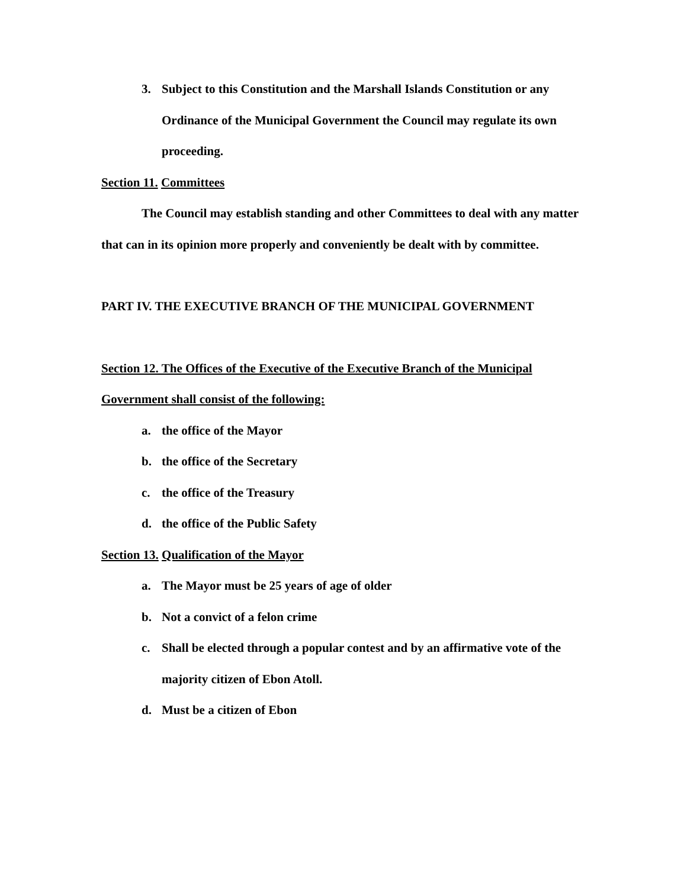3. Subject to this Constitution and the Marshall Islands Constitution or any Ordinance of the Municipal Government the Council may regulate its own proceeding.
Section 11. Committees
The Council may establish standing and other Committees to deal with any matter that can in its opinion more properly and conveniently be dealt with by committee.
PART IV. THE EXECUTIVE BRANCH OF THE MUNICIPAL GOVERNMENT
Section 12. The Offices of the Executive of the Executive Branch of the Municipal Government shall consist of the following:
a. the office of the Mayor
b. the office of the Secretary
c. the office of the Treasury
d. the office of the Public Safety
Section 13. Qualification of the Mayor
a. The Mayor must be 25 years of age of older
b. Not a convict of a felon crime
c. Shall be elected through a popular contest and by an affirmative vote of the majority citizen of Ebon Atoll.
d. Must be a citizen of Ebon